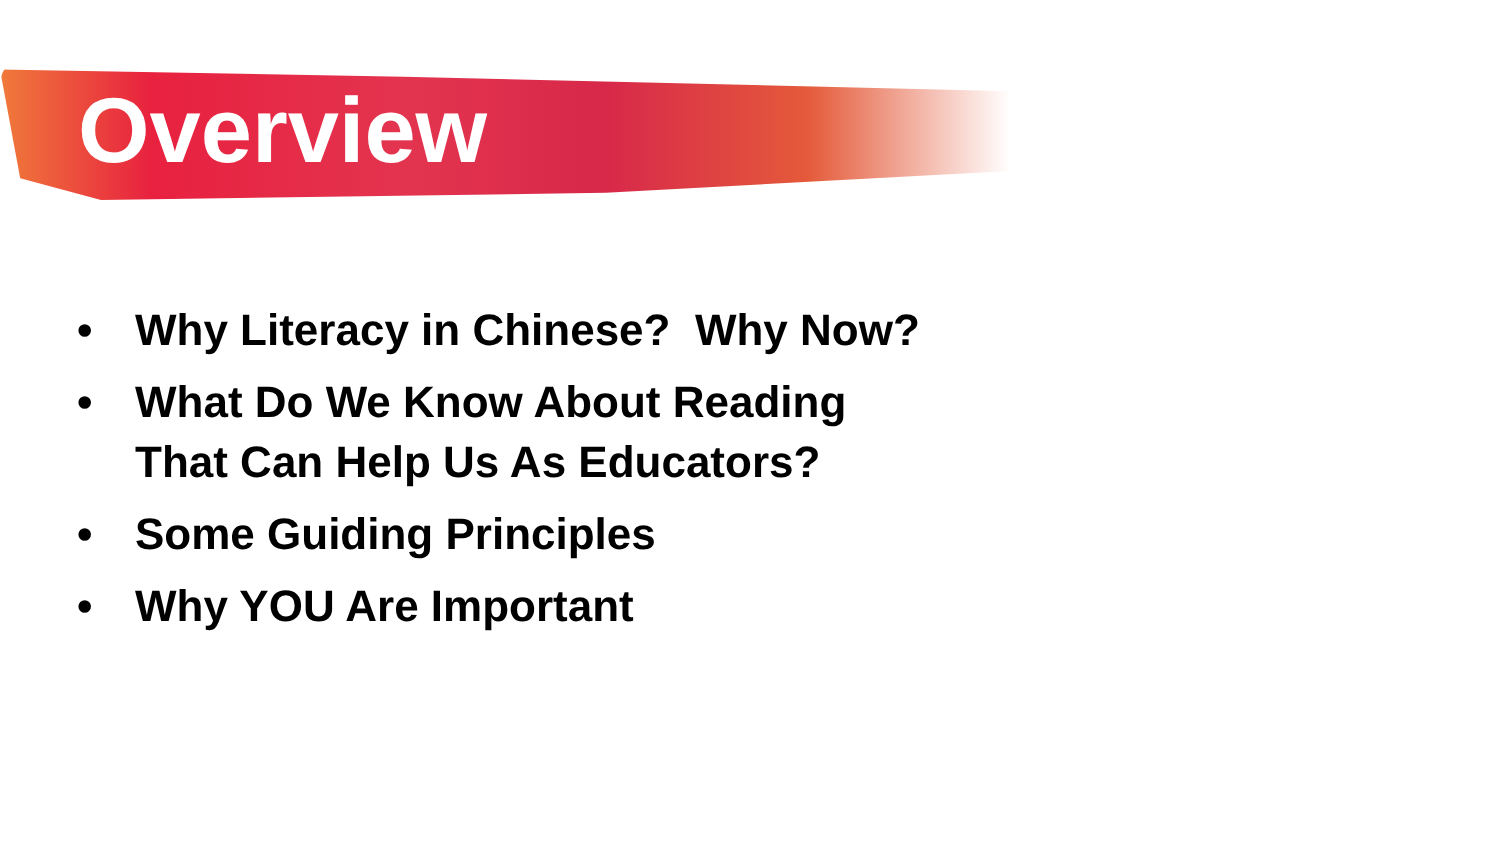Overview
• Why Literacy in Chinese? Why Now?
• What Do We Know About Reading That Can Help Us As Educators?
• Some Guiding Principles
• Why YOU Are Important